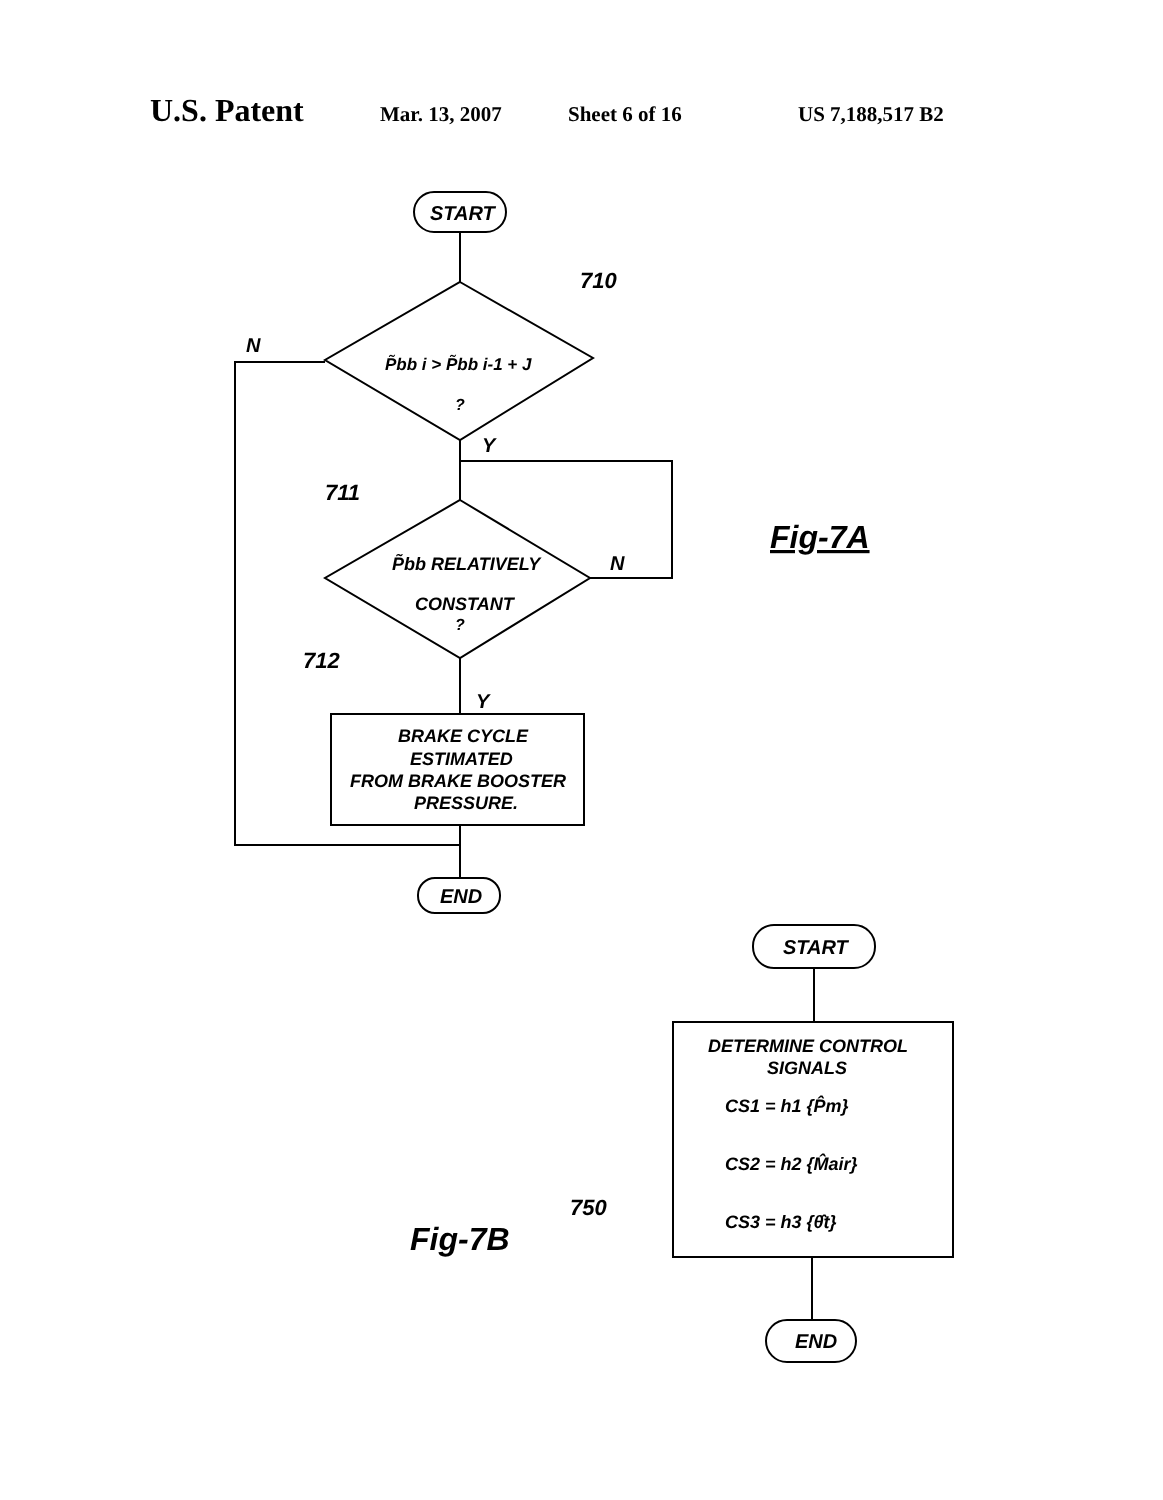U.S. Patent
Mar. 13, 2007 Sheet 6 of 16 US 7,188,517 B2
START
710
P̃bb i > P̃bb i-1 + J
?
N
Y
711
P̃bb RELATIVELY
CONSTANT
?
N
Fig-7A
Y
712
BRAKE CYCLE
ESTIMATED
FROM BRAKE BOOSTER
PRESSURE.
END
START
DETERMINE CONTROL
SIGNALS
CS1 = h1 {P̂m}
CS2 = h2 {M̂air}
CS3 = h3 {θ̂t}
750
Fig-7B
END